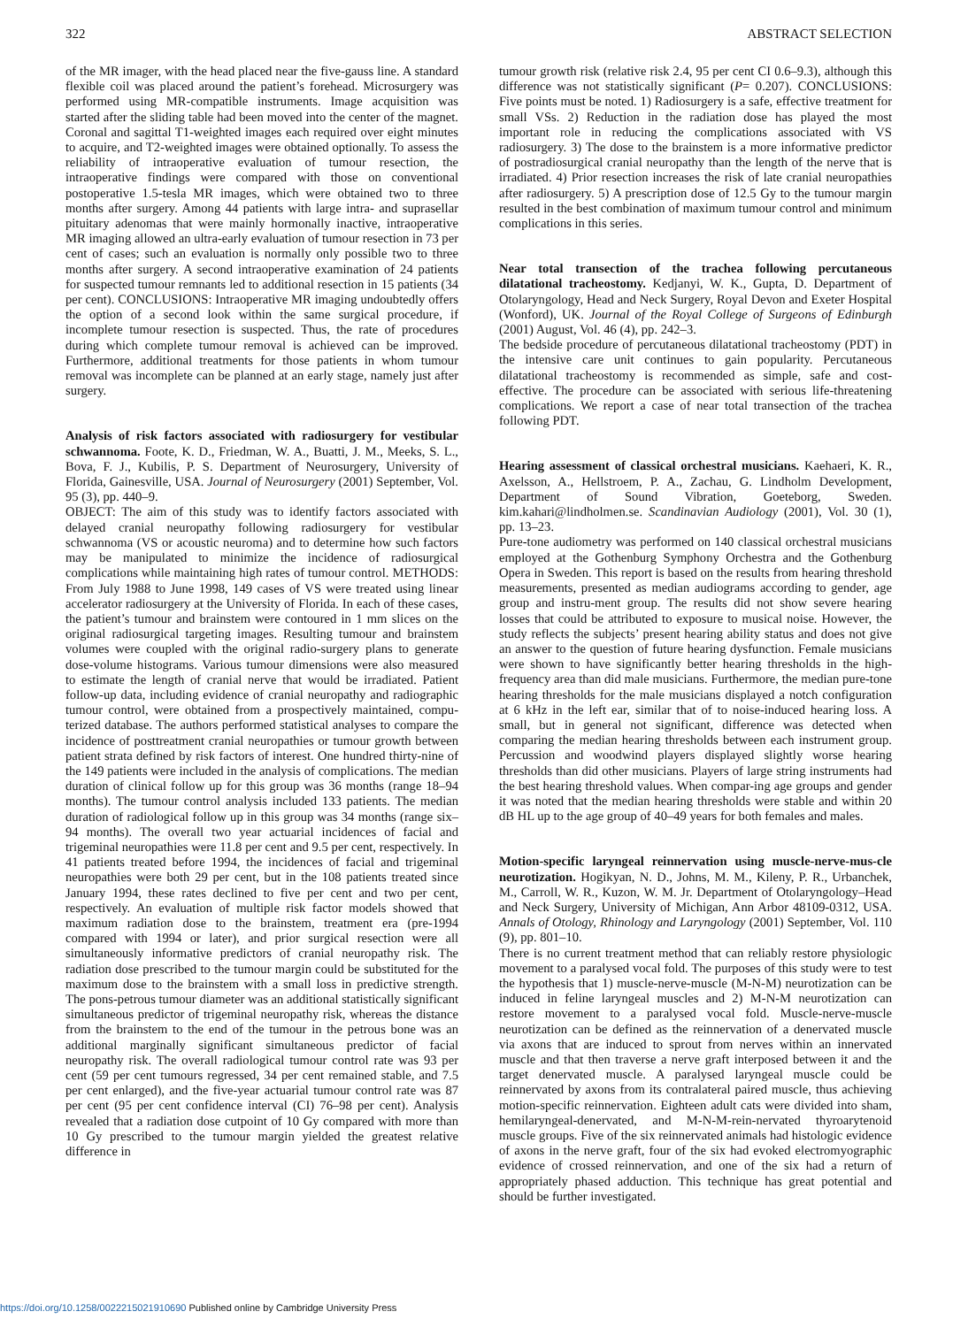322 ABSTRACT SELECTION
of the MR imager, with the head placed near the five-gauss line. A standard flexible coil was placed around the patient’s forehead. Microsurgery was performed using MR-compatible instruments. Image acquisition was started after the sliding table had been moved into the center of the magnet. Coronal and sagittal T1-weighted images each required over eight minutes to acquire, and T2-weighted images were obtained optionally. To assess the reliability of intraoperative evaluation of tumour resection, the intraoperative findings were compared with those on conventional postoperative 1.5-tesla MR images, which were obtained two to three months after surgery. Among 44 patients with large intra- and suprasellar pituitary adenomas that were mainly hormonally inactive, intraoperative MR imaging allowed an ultra-early evaluation of tumour resection in 73 per cent of cases; such an evaluation is normally only possible two to three months after surgery. A second intraoperative examination of 24 patients for suspected tumour remnants led to additional resection in 15 patients (34 per cent). CONCLUSIONS: Intraoperative MR imaging undoubtedly offers the option of a second look within the same surgical procedure, if incomplete tumour resection is suspected. Thus, the rate of procedures during which complete tumour removal is achieved can be improved. Furthermore, additional treatments for those patients in whom tumour removal was incomplete can be planned at an early stage, namely just after surgery.
Analysis of risk factors associated with radiosurgery for vestibular schwannoma. Foote, K. D., Friedman, W. A., Buatti, J. M., Meeks, S. L., Bova, F. J., Kubilis, P. S. Department of Neurosurgery, University of Florida, Gainesville, USA. Journal of Neurosurgery (2001) September, Vol. 95 (3), pp. 440–9.
OBJECT: The aim of this study was to identify factors associated with delayed cranial neuropathy following radiosurgery for vestibular schwannoma (VS or acoustic neuroma) and to determine how such factors may be manipulated to minimize the incidence of radiosurgical complications while maintaining high rates of tumour control. METHODS: From July 1988 to June 1998, 149 cases of VS were treated using linear accelerator radiosurgery at the University of Florida. In each of these cases, the patient’s tumour and brainstem were contoured in 1 mm slices on the original radiosurgical targeting images. Resulting tumour and brainstem volumes were coupled with the original radio-surgery plans to generate dose-volume histograms. Various tumour dimensions were also measured to estimate the length of cranial nerve that would be irradiated. Patient follow-up data, including evidence of cranial neuropathy and radiographic tumour control, were obtained from a prospectively maintained, compu-terized database. The authors performed statistical analyses to compare the incidence of posttreatment cranial neuropathies or tumour growth between patient strata defined by risk factors of interest. One hundred thirty-nine of the 149 patients were included in the analysis of complications. The median duration of clinical follow up for this group was 36 months (range 18–94 months). The tumour control analysis included 133 patients. The median duration of radiological follow up in this group was 34 months (range six–94 months). The overall two year actuarial incidences of facial and trigeminal neuropathies were 11.8 per cent and 9.5 per cent, respectively. In 41 patients treated before 1994, the incidences of facial and trigeminal neuropathies were both 29 per cent, but in the 108 patients treated since January 1994, these rates declined to five per cent and two per cent, respectively. An evaluation of multiple risk factor models showed that maximum radiation dose to the brainstem, treatment era (pre-1994 compared with 1994 or later), and prior surgical resection were all simultaneously informative predictors of cranial neuropathy risk. The radiation dose prescribed to the tumour margin could be substituted for the maximum dose to the brainstem with a small loss in predictive strength. The pons-petrous tumour diameter was an additional statistically significant simultaneous predictor of trigeminal neuropathy risk, whereas the distance from the brainstem to the end of the tumour in the petrous bone was an additional marginally significant simultaneous predictor of facial neuropathy risk. The overall radiological tumour control rate was 93 per cent (59 per cent tumours regressed, 34 per cent remained stable, and 7.5 per cent enlarged), and the five-year actuarial tumour control rate was 87 per cent (95 per cent confidence interval (CI) 76–98 per cent). Analysis revealed that a radiation dose cutpoint of 10 Gy compared with more than 10 Gy prescribed to the tumour margin yielded the greatest relative difference in
tumour growth risk (relative risk 2.4, 95 per cent CI 0.6–9.3), although this difference was not statistically significant (P= 0.207). CONCLUSIONS: Five points must be noted. 1) Radiosurgery is a safe, effective treatment for small VSs. 2) Reduction in the radiation dose has played the most important role in reducing the complications associated with VS radiosurgery. 3) The dose to the brainstem is a more informative predictor of postradiosurgical cranial neuropathy than the length of the nerve that is irradiated. 4) Prior resection increases the risk of late cranial neuropathies after radiosurgery. 5) A prescription dose of 12.5 Gy to the tumour margin resulted in the best combination of maximum tumour control and minimum complications in this series.
Near total transection of the trachea following percutaneous dilatational tracheostomy. Kedjanyi, W. K., Gupta, D. Department of Otolaryngology, Head and Neck Surgery, Royal Devon and Exeter Hospital (Wonford), UK. Journal of the Royal College of Surgeons of Edinburgh (2001) August, Vol. 46 (4), pp. 242–3.
The bedside procedure of percutaneous dilatational tracheostomy (PDT) in the intensive care unit continues to gain popularity. Percutaneous dilatational tracheostomy is recommended as simple, safe and cost-effective. The procedure can be associated with serious life-threatening complications. We report a case of near total transection of the trachea following PDT.
Hearing assessment of classical orchestral musicians. Kaehaeri, K. R., Axelsson, A., Hellstroem, P. A., Zachau, G. Lindholm Development, Department of Sound Vibration, Goeteborg, Sweden. kim.kahari@lindholmen.se. Scandinavian Audiology (2001), Vol. 30 (1), pp. 13–23.
Pure-tone audiometry was performed on 140 classical orchestral musicians employed at the Gothenburg Symphony Orchestra and the Gothenburg Opera in Sweden. This report is based on the results from hearing threshold measurements, presented as median audiograms according to gender, age group and instru-ment group. The results did not show severe hearing losses that could be attributed to exposure to musical noise. However, the study reflects the subjects’ present hearing ability status and does not give an answer to the question of future hearing dysfunction. Female musicians were shown to have significantly better hearing thresholds in the high-frequency area than did male musicians. Furthermore, the median pure-tone hearing thresholds for the male musicians displayed a notch configuration at 6 kHz in the left ear, similar that of to noise-induced hearing loss. A small, but in general not significant, difference was detected when comparing the median hearing thresholds between each instrument group. Percussion and woodwind players displayed slightly worse hearing thresholds than did other musicians. Players of large string instruments had the best hearing threshold values. When compar-ing age groups and gender it was noted that the median hearing thresholds were stable and within 20 dB HL up to the age group of 40–49 years for both females and males.
Motion-specific laryngeal reinnervation using muscle-nerve-mus-cle neurotization. Hogikyan, N. D., Johns, M. M., Kileny, P. R., Urbanchek, M., Carroll, W. R., Kuzon, W. M. Jr. Department of Otolaryngology–Head and Neck Surgery, University of Michigan, Ann Arbor 48109-0312, USA. Annals of Otology, Rhinology and Laryngology (2001) September, Vol. 110 (9), pp. 801–10.
There is no current treatment method that can reliably restore physiologic movement to a paralysed vocal fold. The purposes of this study were to test the hypothesis that 1) muscle-nerve-muscle (M-N-M) neurotization can be induced in feline laryngeal muscles and 2) M-N-M neurotization can restore movement to a paralysed vocal fold. Muscle-nerve-muscle neurotization can be defined as the reinnervation of a denervated muscle via axons that are induced to sprout from nerves within an innervated muscle and that then traverse a nerve graft interposed between it and the target denervated muscle. A paralysed laryngeal muscle could be reinnervated by axons from its contralateral paired muscle, thus achieving motion-specific reinnervation. Eighteen adult cats were divided into sham, hemilaryngeal-denervated, and M-N-M-rein-nervated thyroarytenoid muscle groups. Five of the six reinnervated animals had histologic evidence of axons in the nerve graft, four of the six had evoked electromyographic evidence of crossed reinnervation, and one of the six had a return of appropriately phased adduction. This technique has great potential and should be further investigated.
https://doi.org/10.1258/0022215021910690 Published online by Cambridge University Press